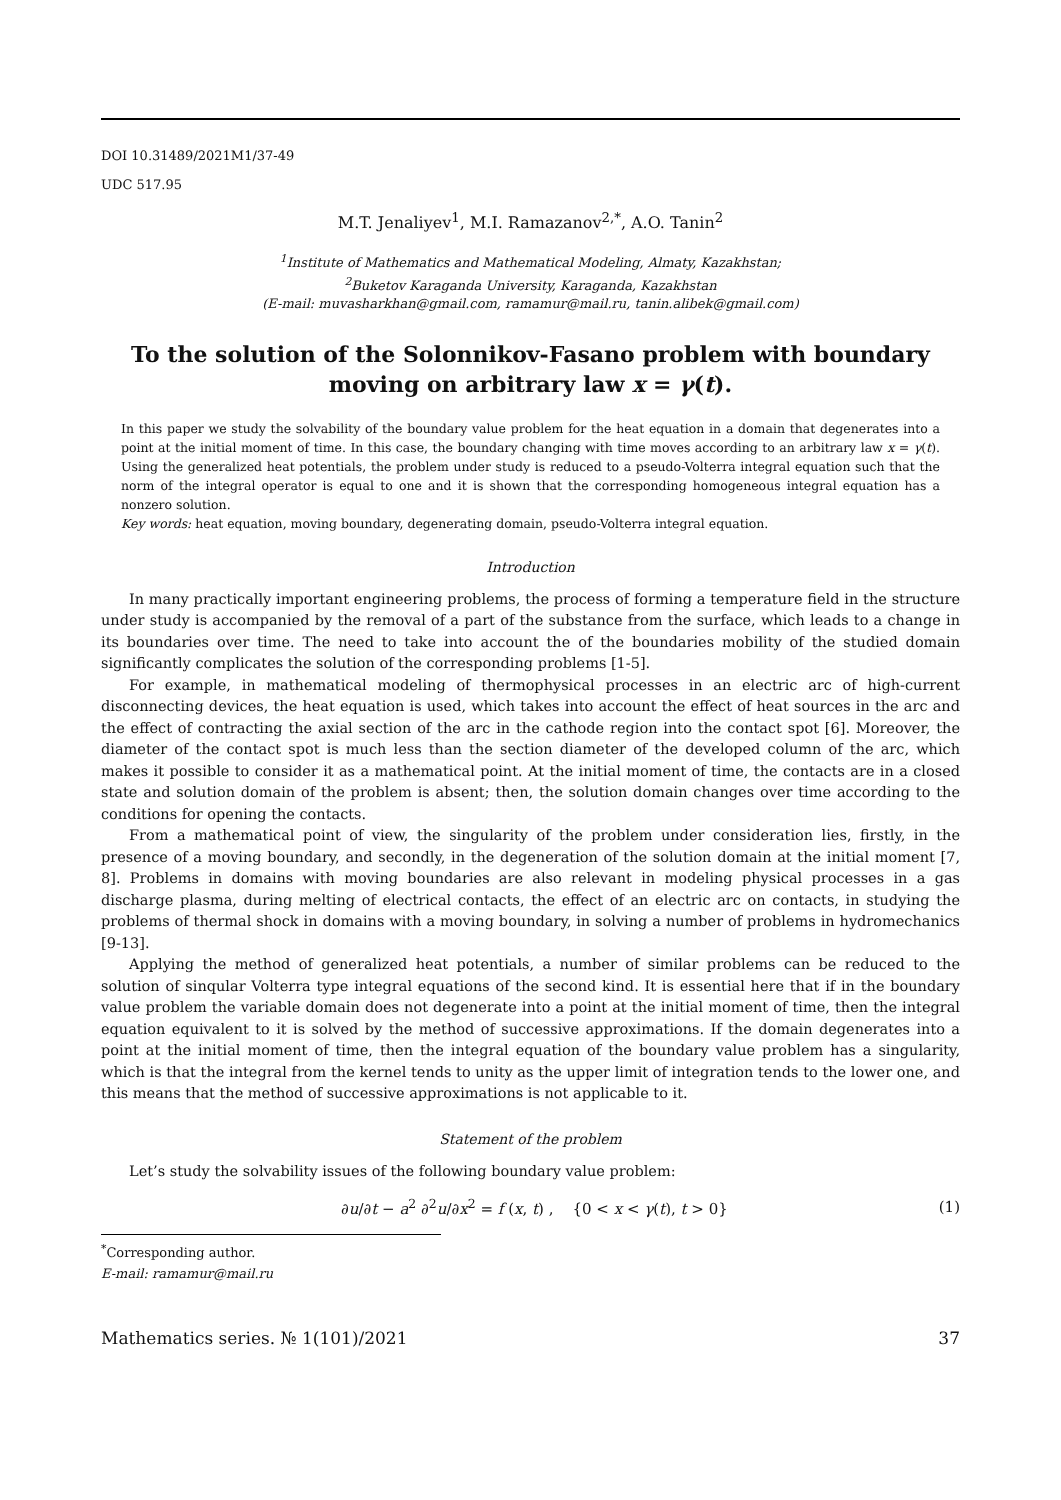DOI 10.31489/2021M1/37-49
UDC 517.95
M.T. Jenaliyev<sup>1</sup>, M.I. Ramazanov<sup>2,*</sup>, A.O. Tanin<sup>2</sup>
<sup>1</sup> Institute of Mathematics and Mathematical Modeling, Almaty, Kazakhstan;
<sup>2</sup> Buketov Karaganda University, Karaganda, Kazakhstan
(E-mail: muvasharkhan@gmail.com, ramamur@mail.ru, tanin.alibek@gmail.com)
To the solution of the Solonnikov-Fasano problem with boundary moving on arbitrary law x = γ(t).
In this paper we study the solvability of the boundary value problem for the heat equation in a domain that degenerates into a point at the initial moment of time. In this case, the boundary changing with time moves according to an arbitrary law x = γ(t). Using the generalized heat potentials, the problem under study is reduced to a pseudo-Volterra integral equation such that the norm of the integral operator is equal to one and it is shown that the corresponding homogeneous integral equation has a nonzero solution.
Key words: heat equation, moving boundary, degenerating domain, pseudo-Volterra integral equation.
Introduction
In many practically important engineering problems, the process of forming a temperature field in the structure under study is accompanied by the removal of a part of the substance from the surface, which leads to a change in its boundaries over time. The need to take into account the of the boundaries mobility of the studied domain significantly complicates the solution of the corresponding problems [1-5].
For example, in mathematical modeling of thermophysical processes in an electric arc of high-current disconnecting devices, the heat equation is used, which takes into account the effect of heat sources in the arc and the effect of contracting the axial section of the arc in the cathode region into the contact spot [6]. Moreover, the diameter of the contact spot is much less than the section diameter of the developed column of the arc, which makes it possible to consider it as a mathematical point. At the initial moment of time, the contacts are in a closed state and solution domain of the problem is absent; then, the solution domain changes over time according to the conditions for opening the contacts.
From a mathematical point of view, the singularity of the problem under consideration lies, firstly, in the presence of a moving boundary, and secondly, in the degeneration of the solution domain at the initial moment [7, 8]. Problems in domains with moving boundaries are also relevant in modeling physical processes in a gas discharge plasma, during melting of electrical contacts, the effect of an electric arc on contacts, in studying the problems of thermal shock in domains with a moving boundary, in solving a number of problems in hydromechanics [9-13].
Applying the method of generalized heat potentials, a number of similar problems can be reduced to the solution of sinqular Volterra type integral equations of the second kind. It is essential here that if in the boundary value problem the variable domain does not degenerate into a point at the initial moment of time, then the integral equation equivalent to it is solved by the method of successive approximations. If the domain degenerates into a point at the initial moment of time, then the integral equation of the boundary value problem has a singularity, which is that the integral from the kernel tends to unity as the upper limit of integration tends to the lower one, and this means that the method of successive approximations is not applicable to it.
Statement of the problem
Let’s study the solvability issues of the following boundary value problem:
∂u/∂t − a<sup>2</sup> ∂<sup>2</sup>u/∂x<sup>2</sup> = f (x, t) , {0 < x < γ(t), t > 0} (1)
<sup>*</sup> Corresponding author.
E-mail: ramamur@mail.ru
Mathematics series. № 1(101)/2021 37